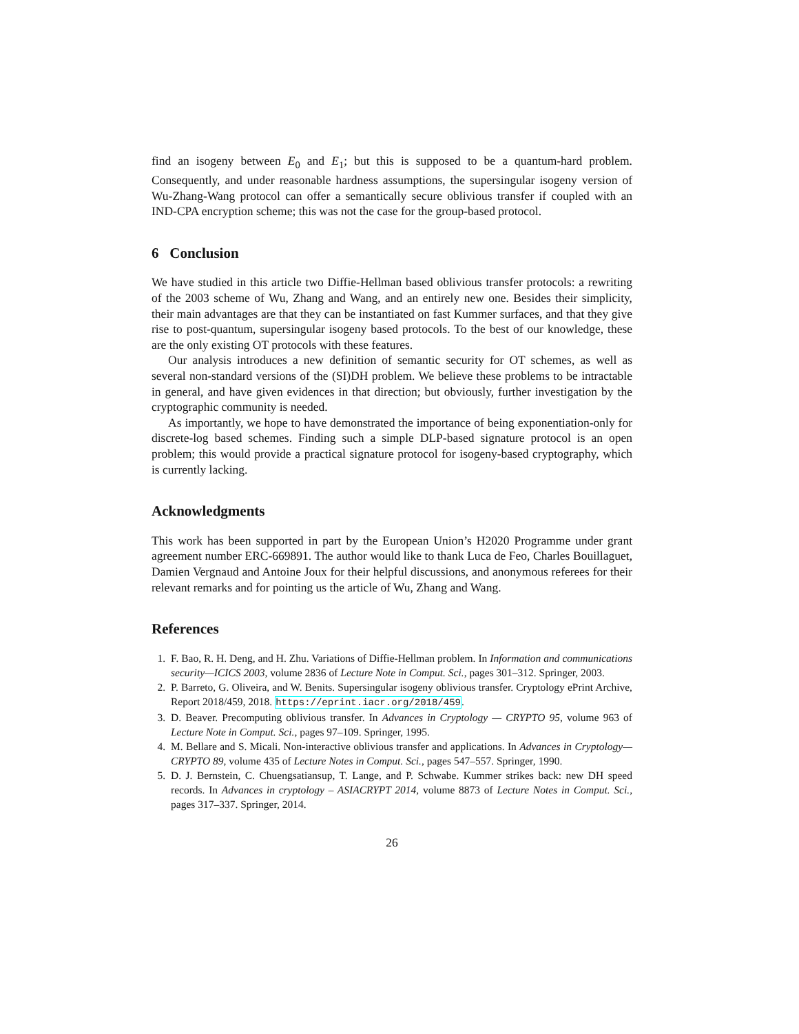find an isogeny between E<sub>0</sub> and E<sub>1</sub>; but this is supposed to be a quantum-hard problem. Consequently, and under reasonable hardness assumptions, the supersingular isogeny version of Wu-Zhang-Wang protocol can offer a semantically secure oblivious transfer if coupled with an IND-CPA encryption scheme; this was not the case for the group-based protocol.
6 Conclusion
We have studied in this article two Diffie-Hellman based oblivious transfer protocols: a rewriting of the 2003 scheme of Wu, Zhang and Wang, and an entirely new one. Besides their simplicity, their main advantages are that they can be instantiated on fast Kummer surfaces, and that they give rise to post-quantum, supersingular isogeny based protocols. To the best of our knowledge, these are the only existing OT protocols with these features.
Our analysis introduces a new definition of semantic security for OT schemes, as well as several non-standard versions of the (SI)DH problem. We believe these problems to be intractable in general, and have given evidences in that direction; but obviously, further investigation by the cryptographic community is needed.
As importantly, we hope to have demonstrated the importance of being exponentiation-only for discrete-log based schemes. Finding such a simple DLP-based signature protocol is an open problem; this would provide a practical signature protocol for isogeny-based cryptography, which is currently lacking.
Acknowledgments
This work has been supported in part by the European Union’s H2020 Programme under grant agreement number ERC-669891. The author would like to thank Luca de Feo, Charles Bouillaguet, Damien Vergnaud and Antoine Joux for their helpful discussions, and anonymous referees for their relevant remarks and for pointing us the article of Wu, Zhang and Wang.
References
1. F. Bao, R. H. Deng, and H. Zhu. Variations of Diffie-Hellman problem. In Information and communications security—ICICS 2003, volume 2836 of Lecture Note in Comput. Sci., pages 301–312. Springer, 2003.
2. P. Barreto, G. Oliveira, and W. Benits. Supersingular isogeny oblivious transfer. Cryptology ePrint Archive, Report 2018/459, 2018. https://eprint.iacr.org/2018/459.
3. D. Beaver. Precomputing oblivious transfer. In Advances in Cryptology — CRYPTO 95, volume 963 of Lecture Note in Comput. Sci., pages 97–109. Springer, 1995.
4. M. Bellare and S. Micali. Non-interactive oblivious transfer and applications. In Advances in Cryptology—CRYPTO 89, volume 435 of Lecture Notes in Comput. Sci., pages 547–557. Springer, 1990.
5. D. J. Bernstein, C. Chuengsatiansup, T. Lange, and P. Schwabe. Kummer strikes back: new DH speed records. In Advances in cryptology – ASIACRYPT 2014, volume 8873 of Lecture Notes in Comput. Sci., pages 317–337. Springer, 2014.
26